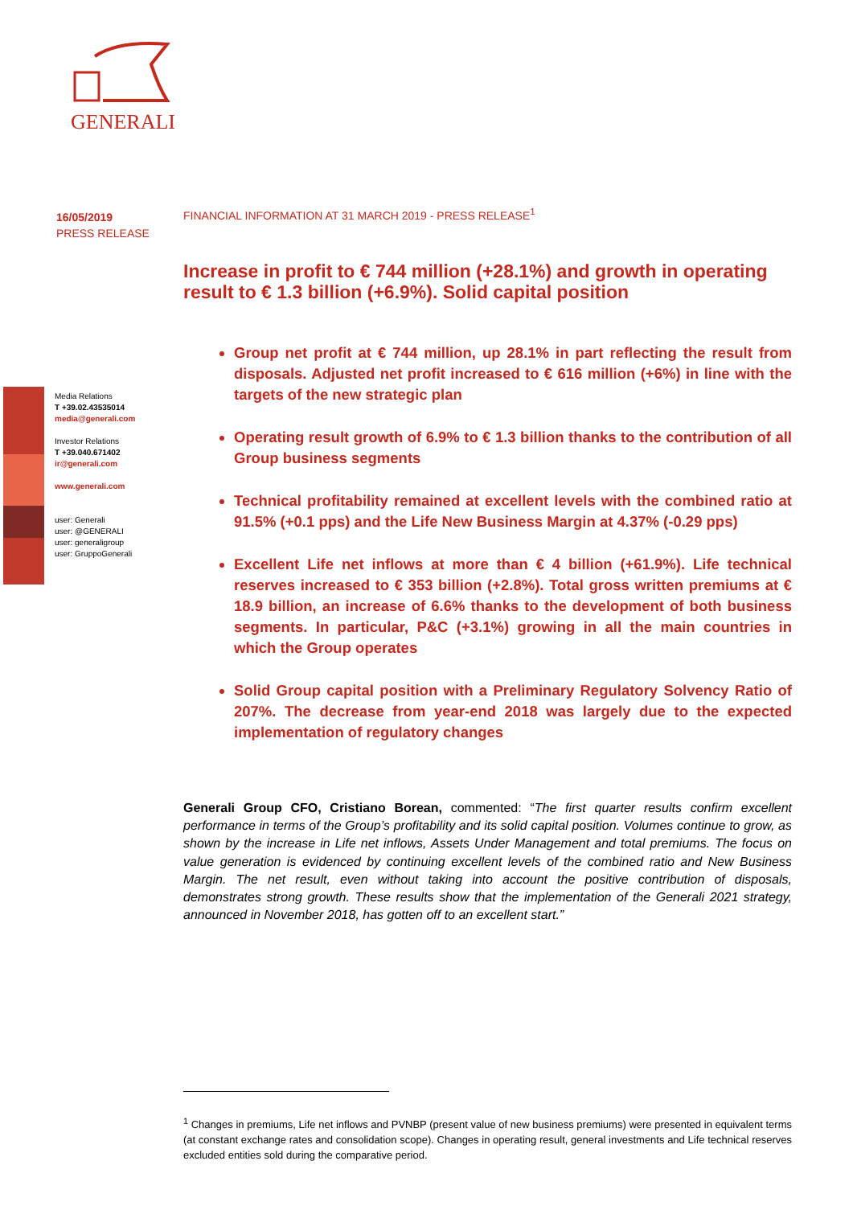GENERALI
16/05/2019
PRESS RELEASE
Media Relations
T +39.02.43535014
media@generali.com
Investor Relations
T +39.040.671402
ir@generali.com
www.generali.com
user: Generali
user: @GENERALI
user: generaligroup
user: GruppoGenerali
FINANCIAL INFORMATION AT 31 MARCH 2019 - PRESS RELEASE<sup>1</sup>
Increase in profit to € 744 million (+28.1%) and growth in operating result to € 1.3 billion (+6.9%). Solid capital position
Group net profit at € 744 million, up 28.1% in part reflecting the result from disposals. Adjusted net profit increased to € 616 million (+6%) in line with the targets of the new strategic plan
Operating result growth of 6.9% to € 1.3 billion thanks to the contribution of all Group business segments
Technical profitability remained at excellent levels with the combined ratio at 91.5% (+0.1 pps) and the Life New Business Margin at 4.37% (-0.29 pps)
Excellent Life net inflows at more than € 4 billion (+61.9%). Life technical reserves increased to € 353 billion (+2.8%). Total gross written premiums at € 18.9 billion, an increase of 6.6% thanks to the development of both business segments. In particular, P&C (+3.1%) growing in all the main countries in which the Group operates
Solid Group capital position with a Preliminary Regulatory Solvency Ratio of 207%. The decrease from year-end 2018 was largely due to the expected implementation of regulatory changes
Generali Group CFO, Cristiano Borean, commented: “The first quarter results confirm excellent performance in terms of the Group’s profitability and its solid capital position. Volumes continue to grow, as shown by the increase in Life net inflows, Assets Under Management and total premiums. The focus on value generation is evidenced by continuing excellent levels of the combined ratio and New Business Margin. The net result, even without taking into account the positive contribution of disposals, demonstrates strong growth. These results show that the implementation of the Generali 2021 strategy, announced in November 2018, has gotten off to an excellent start.”
<sup>1</sup> Changes in premiums, Life net inflows and PVNBP (present value of new business premiums) were presented in equivalent terms (at constant exchange rates and consolidation scope). Changes in operating result, general investments and Life technical reserves excluded entities sold during the comparative period.